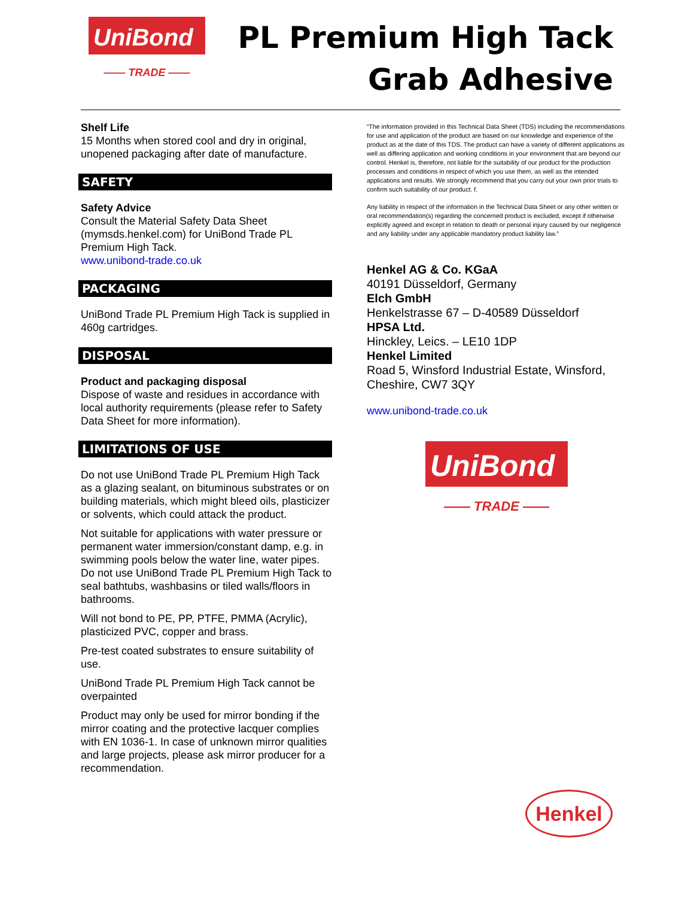UniBond
—— TRADE ——
PL Premium High Tack
Grab Adhesive
Shelf Life
15 Months when stored cool and dry in original, unopened packaging after date of manufacture.
SAFETY
Safety Advice
Consult the Material Safety Data Sheet (mymsds.henkel.com) for UniBond Trade PL Premium High Tack.
www.unibond-trade.co.uk
PACKAGING
UniBond Trade PL Premium High Tack is supplied in 460g cartridges.
DISPOSAL
Product and packaging disposal
Dispose of waste and residues in accordance with local authority requirements (please refer to Safety Data Sheet for more information).
LIMITATIONS OF USE
Do not use UniBond Trade PL Premium High Tack as a glazing sealant, on bituminous substrates or on building materials, which might bleed oils, plasticizer or solvents, which could attack the product.
Not suitable for applications with water pressure or permanent water immersion/constant damp, e.g. in swimming pools below the water line, water pipes. Do not use UniBond Trade PL Premium High Tack to seal bathtubs, washbasins or tiled walls/floors in bathrooms.
Will not bond to PE, PP, PTFE, PMMA (Acrylic), plasticized PVC, copper and brass.
Pre-test coated substrates to ensure suitability of use.
UniBond Trade PL Premium High Tack cannot be overpainted
Product may only be used for mirror bonding if the mirror coating and the protective lacquer complies with EN 1036-1. In case of unknown mirror qualities and large projects, please ask mirror producer for a recommendation.
“The information provided in this Technical Data Sheet (TDS) including the recommendations for use and application of the product are based on our knowledge and experience of the product as at the date of this TDS. The product can have a variety of different applications as well as differing application and working conditions in your environment that are beyond our control. Henkel is, therefore, not liable for the suitability of our product for the production processes and conditions in respect of which you use them, as well as the intended applications and results. We strongly recommend that you carry out your own prior trials to confirm such suitability of our product. f.
Any liability in respect of the information in the Technical Data Sheet or any other written or oral recommendation(s) regarding the concerned product is excluded, except if otherwise explicitly agreed and except in relation to death or personal injury caused by our negligence and any liability under any applicable mandatory product liability law.”
Henkel AG & Co. KGaA
40191 Düsseldorf, Germany
Elch GmbH
Henkelstrasse 67 – D-40589 Düsseldorf
HPSA Ltd.
Hinckley, Leics. – LE10 1DP
Henkel Limited
Road 5, Winsford Industrial Estate, Winsford, Cheshire, CW7 3QY
www.unibond-trade.co.uk
UniBond
—— TRADE ——
Henkel